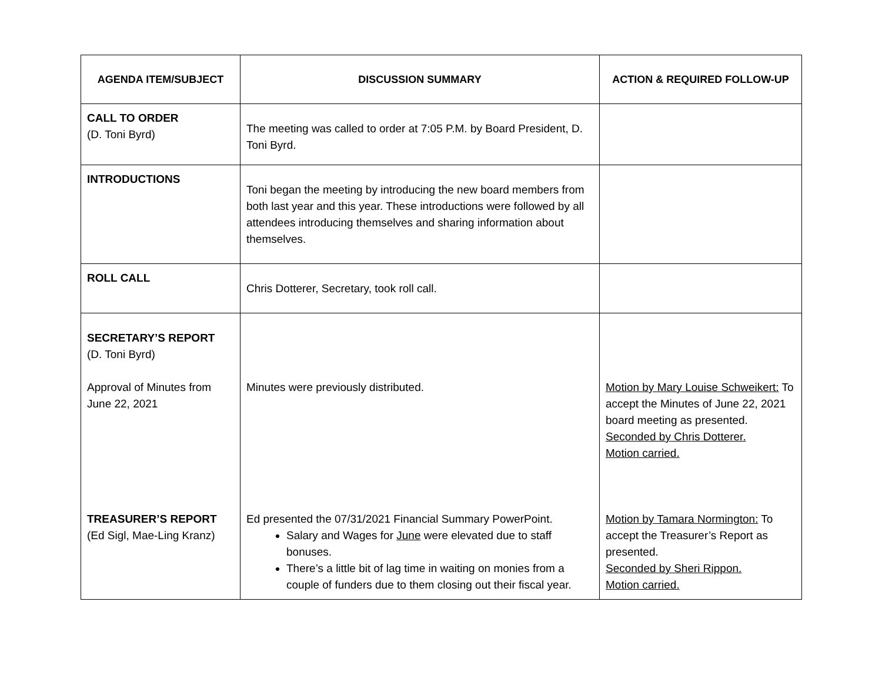| AGENDA ITEM/SUBJECT | DISCUSSION SUMMARY | ACTION & REQUIRED FOLLOW-UP |
| --- | --- | --- |
| CALL TO ORDER (D. Toni Byrd) | The meeting was called to order at 7:05 P.M. by Board President, D. Toni Byrd. | |
| INTRODUCTIONS | Toni began the meeting by introducing the new board members from both last year and this year. These introductions were followed by all attendees introducing themselves and sharing information about themselves. | |
| ROLL CALL | Chris Dotterer, Secretary, took roll call. | |
| SECRETARY’S REPORT (D. Toni Byrd) Approval of Minutes from June 22, 2021 TREASURER’S REPORT (Ed Sigl, Mae-Ling Kranz) | Minutes were previously distributed. Ed presented the 07/31/2021 Financial Summary PowerPoint. Salary and Wages for June were elevated due to staff bonuses. There’s a little bit of lag time in waiting on monies from a couple of funders due to them closing out their fiscal year. | Motion by Mary Louise Schweikert: To accept the Minutes of June 22, 2021 board meeting as presented. Seconded by Chris Dotterer. Motion carried. Motion by Tamara Normington: To accept the Treasurer’s Report as presented. Seconded by Sheri Rippon. Motion carried. |